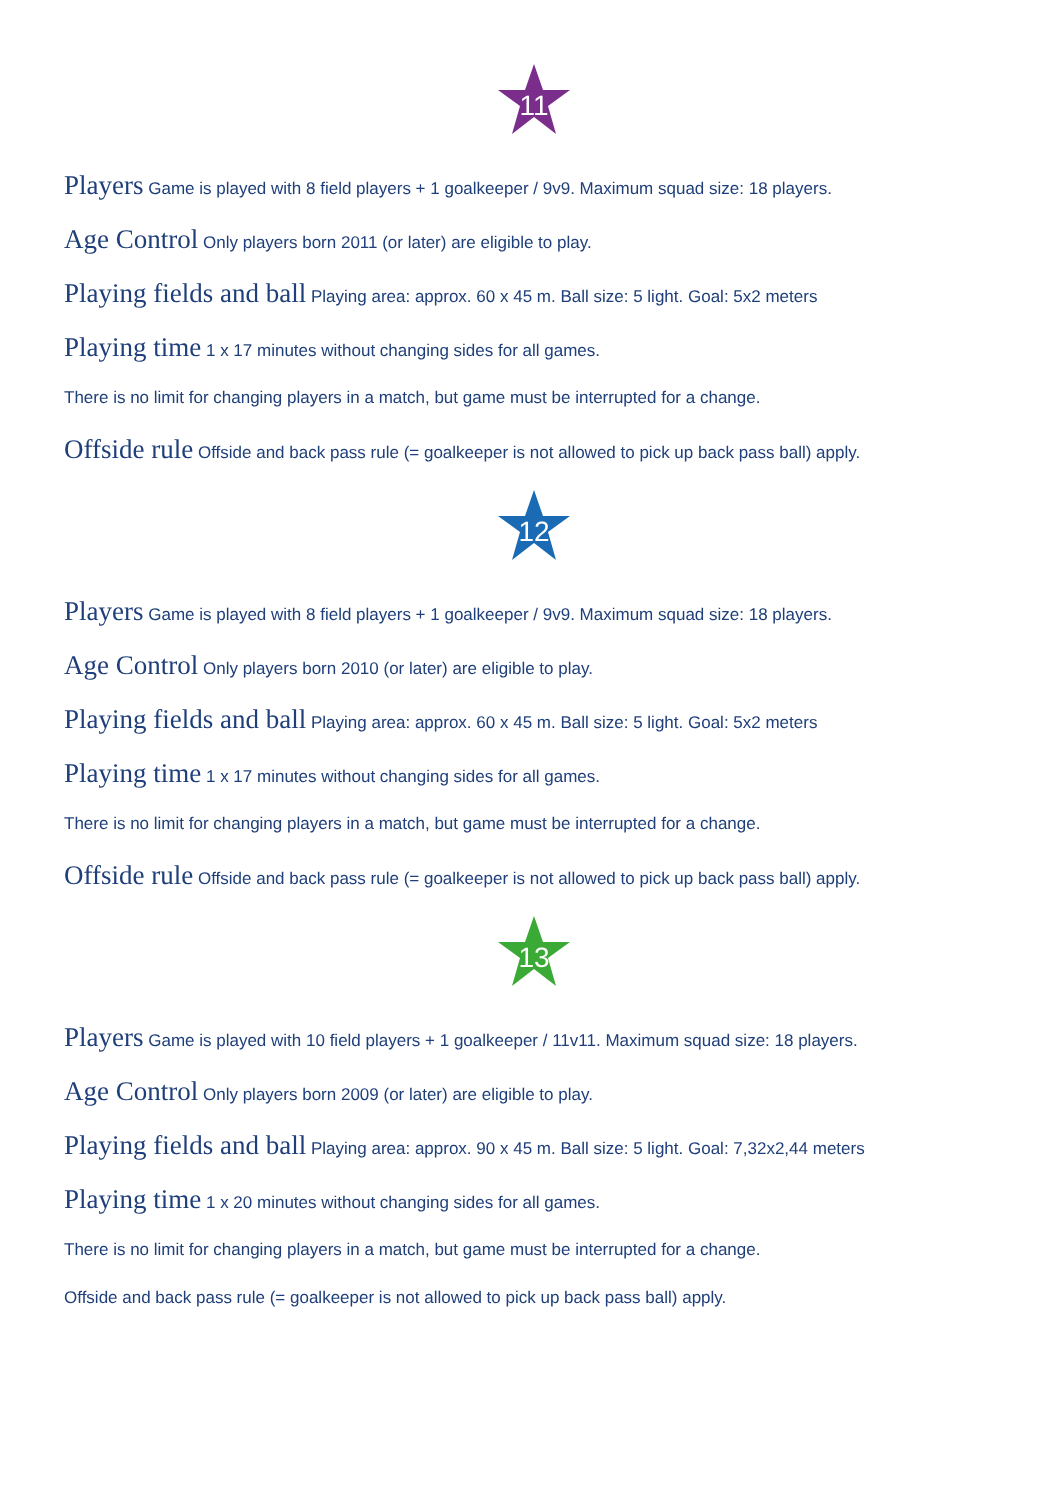11
Players Game is played with 8 field players + 1 goalkeeper / 9v9. Maximum squad size: 18 players.
Age Control Only players born 2011 (or later) are eligible to play.
Playing fields and ball Playing area: approx. 60 x 45 m. Ball size: 5 light. Goal: 5x2 meters
Playing time 1 x 17 minutes without changing sides for all games.
There is no limit for changing players in a match, but game must be interrupted for a change.
Offside rule Offside and back pass rule (= goalkeeper is not allowed to pick up back pass ball) apply.
12
Players Game is played with 8 field players + 1 goalkeeper / 9v9. Maximum squad size: 18 players.
Age Control Only players born 2010 (or later) are eligible to play.
Playing fields and ball Playing area: approx. 60 x 45 m. Ball size: 5 light. Goal: 5x2 meters
Playing time 1 x 17 minutes without changing sides for all games.
There is no limit for changing players in a match, but game must be interrupted for a change.
Offside rule Offside and back pass rule (= goalkeeper is not allowed to pick up back pass ball) apply.
13
Players Game is played with 10 field players + 1 goalkeeper / 11v11. Maximum squad size: 18 players.
Age Control Only players born 2009 (or later) are eligible to play.
Playing fields and ball Playing area: approx. 90 x 45 m. Ball size: 5 light. Goal: 7,32x2,44 meters
Playing time 1 x 20 minutes without changing sides for all games.
There is no limit for changing players in a match, but game must be interrupted for a change.
Offside and back pass rule (= goalkeeper is not allowed to pick up back pass ball) apply.